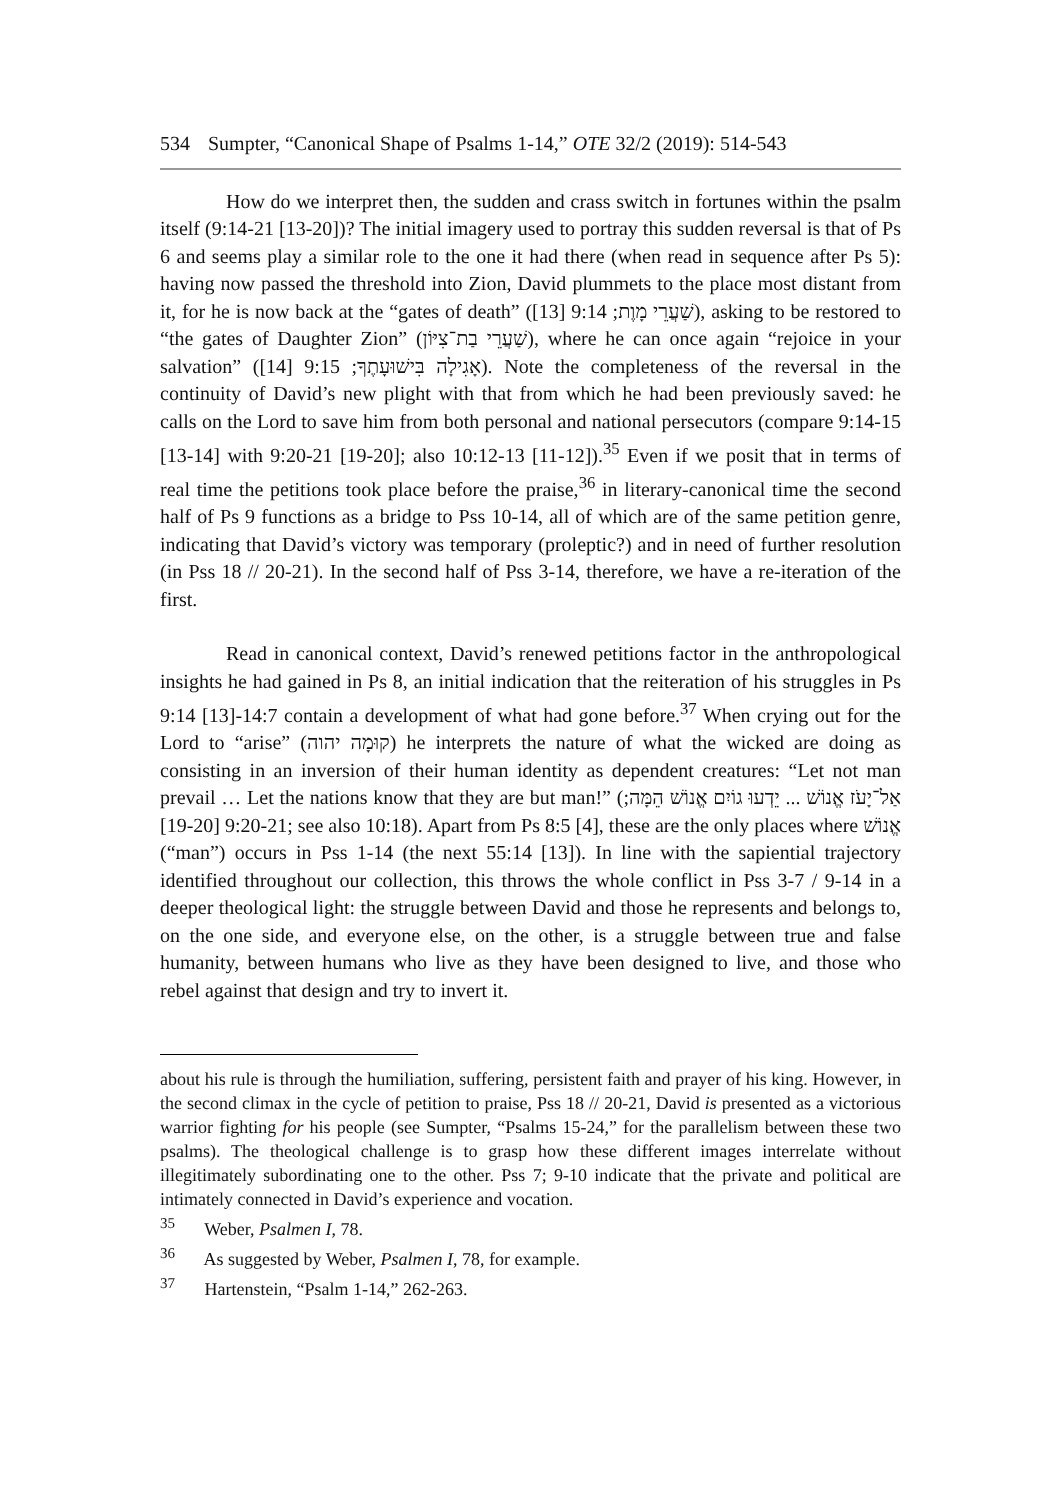534 Sumpter, “Canonical Shape of Psalms 1-14,” OTE 32/2 (2019): 514-543
How do we interpret then, the sudden and crass switch in fortunes within the psalm itself (9:14-21 [13-20])? The initial imagery used to portray this sudden reversal is that of Ps 6 and seems play a similar role to the one it had there (when read in sequence after Ps 5): having now passed the threshold into Zion, David plummets to the place most distant from it, for he is now back at the “gates of death” (שַׁעֲרֵי מָוֶת; 9:14 [13]), asking to be restored to “the gates of Daughter Zion” (שַׁעֲרֵי בַת־צִיּוֹן), where he can once again “rejoice in your salvation” (אָגִילָה בִּישׁוּעָתֶךָ; 9:15 [14]). Note the completeness of the reversal in the continuity of David’s new plight with that from which he had been previously saved: he calls on the Lord to save him from both personal and national persecutors (compare 9:14-15 [13-14] with 9:20-21 [19-20]; also 10:12-13 [11-12]).<sup>35</sup> Even if we posit that in terms of real time the petitions took place before the praise,<sup>36</sup> in literary-canonical time the second half of Ps 9 functions as a bridge to Pss 10-14, all of which are of the same petition genre, indicating that David’s victory was temporary (proleptic?) and in need of further resolution (in Pss 18 // 20-21). In the second half of Pss 3-14, therefore, we have a re-iteration of the first.
Read in canonical context, David’s renewed petitions factor in the anthropological insights he had gained in Ps 8, an initial indication that the reiteration of his struggles in Ps 9:14 [13]-14:7 contain a development of what had gone before.<sup>37</sup> When crying out for the Lord to “arise” (קוּמָה יהוה) he interprets the nature of what the wicked are doing as consisting in an inversion of their human identity as dependent creatures: “Let not man prevail … Let the nations know that they are but man!” (אַל־יָעֹז אֱנוֹשׁ ... יֵדְעוּ גוֹיִם אֱנוֹשׁ הֵמָּה; 9:20-21 [19-20]; see also 10:18). Apart from Ps 8:5 [4], these are the only places where אֱנוֹשׁ (“man”) occurs in Pss 1-14 (the next 55:14 [13]). In line with the sapiential trajectory identified throughout our collection, this throws the whole conflict in Pss 3-7 / 9-14 in a deeper theological light: the struggle between David and those he represents and belongs to, on the one side, and everyone else, on the other, is a struggle between true and false humanity, between humans who live as they have been designed to live, and those who rebel against that design and try to invert it.
about his rule is through the humiliation, suffering, persistent faith and prayer of his king. However, in the second climax in the cycle of petition to praise, Pss 18 // 20-21, David is presented as a victorious warrior fighting for his people (see Sumpter, “Psalms 15-24,” for the parallelism between these two psalms). The theological challenge is to grasp how these different images interrelate without illegitimately subordinating one to the other. Pss 7; 9-10 indicate that the private and political are intimately connected in David’s experience and vocation.
<sup>35</sup> Weber, Psalmen I, 78.
<sup>36</sup> As suggested by Weber, Psalmen I, 78, for example.
<sup>37</sup> Hartenstein, “Psalm 1-14,” 262-263.